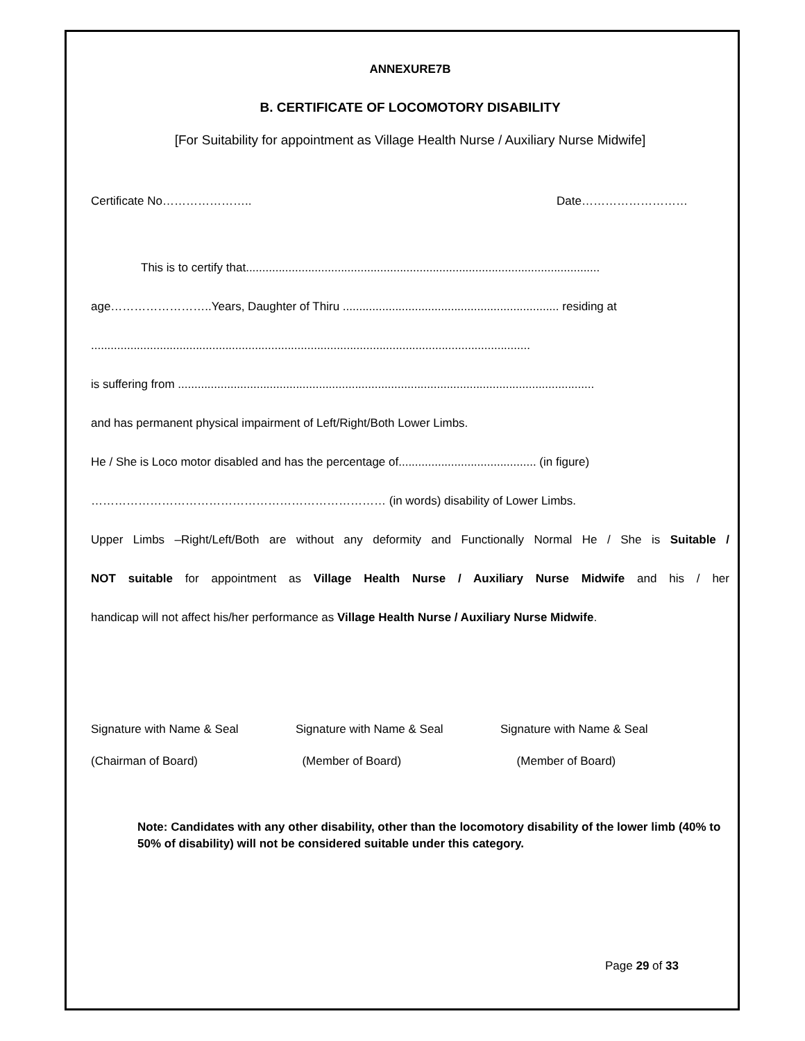ANNEXURE7B
B. CERTIFICATE OF LOCOMOTORY DISABILITY
[For Suitability for appointment as Village Health Nurse / Auxiliary Nurse Midwife]
Certificate No………………….. Date………………………
This is to certify that............................................................................................................
age……………………..Years, Daughter of Thiru .................................................................. residing at
......................................................................................................................................
is suffering from ...............................................................................................................................
and has permanent physical impairment of Left/Right/Both Lower Limbs.
He / She is Loco motor disabled and has the percentage of.......................................... (in figure)
………………………………………………………………… (in words) disability of Lower Limbs.
Upper Limbs –Right/Left/Both are without any deformity and Functionally Normal He / She is Suitable /
NOT suitable for appointment as Village Health Nurse / Auxiliary Nurse Midwife and his / her
handicap will not affect his/her performance as Village Health Nurse / Auxiliary Nurse Midwife.
Signature with Name & Seal
(Chairman of Board)
Signature with Name & Seal
(Member of Board)
Signature with Name & Seal
(Member of Board)
Note: Candidates with any other disability, other than the locomotory disability of the lower limb (40% to 50% of disability) will not be considered suitable under this category.
Page 29 of 33